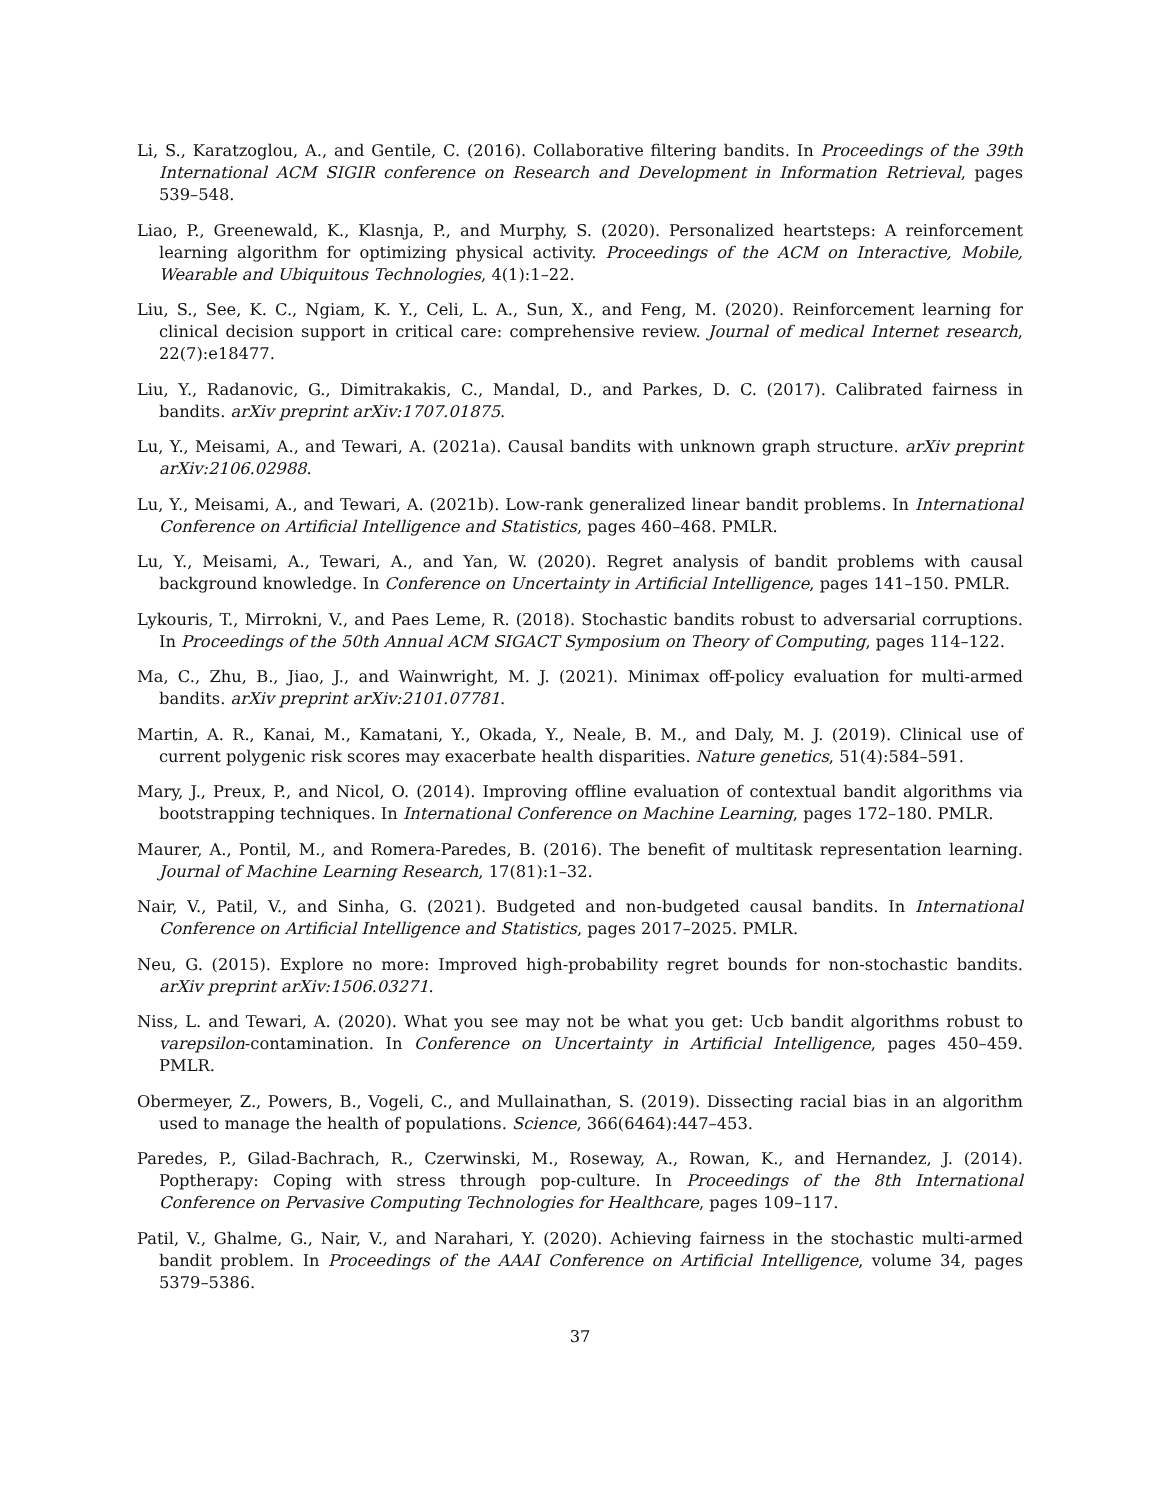Li, S., Karatzoglou, A., and Gentile, C. (2016). Collaborative filtering bandits. In Proceedings of the 39th International ACM SIGIR conference on Research and Development in Information Retrieval, pages 539–548.
Liao, P., Greenewald, K., Klasnja, P., and Murphy, S. (2020). Personalized heartsteps: A reinforcement learning algorithm for optimizing physical activity. Proceedings of the ACM on Interactive, Mobile, Wearable and Ubiquitous Technologies, 4(1):1–22.
Liu, S., See, K. C., Ngiam, K. Y., Celi, L. A., Sun, X., and Feng, M. (2020). Reinforcement learning for clinical decision support in critical care: comprehensive review. Journal of medical Internet research, 22(7):e18477.
Liu, Y., Radanovic, G., Dimitrakakis, C., Mandal, D., and Parkes, D. C. (2017). Calibrated fairness in bandits. arXiv preprint arXiv:1707.01875.
Lu, Y., Meisami, A., and Tewari, A. (2021a). Causal bandits with unknown graph structure. arXiv preprint arXiv:2106.02988.
Lu, Y., Meisami, A., and Tewari, A. (2021b). Low-rank generalized linear bandit problems. In International Conference on Artificial Intelligence and Statistics, pages 460–468. PMLR.
Lu, Y., Meisami, A., Tewari, A., and Yan, W. (2020). Regret analysis of bandit problems with causal background knowledge. In Conference on Uncertainty in Artificial Intelligence, pages 141–150. PMLR.
Lykouris, T., Mirrokni, V., and Paes Leme, R. (2018). Stochastic bandits robust to adversarial corruptions. In Proceedings of the 50th Annual ACM SIGACT Symposium on Theory of Computing, pages 114–122.
Ma, C., Zhu, B., Jiao, J., and Wainwright, M. J. (2021). Minimax off-policy evaluation for multi-armed bandits. arXiv preprint arXiv:2101.07781.
Martin, A. R., Kanai, M., Kamatani, Y., Okada, Y., Neale, B. M., and Daly, M. J. (2019). Clinical use of current polygenic risk scores may exacerbate health disparities. Nature genetics, 51(4):584–591.
Mary, J., Preux, P., and Nicol, O. (2014). Improving offline evaluation of contextual bandit algorithms via bootstrapping techniques. In International Conference on Machine Learning, pages 172–180. PMLR.
Maurer, A., Pontil, M., and Romera-Paredes, B. (2016). The benefit of multitask representation learning. Journal of Machine Learning Research, 17(81):1–32.
Nair, V., Patil, V., and Sinha, G. (2021). Budgeted and non-budgeted causal bandits. In International Conference on Artificial Intelligence and Statistics, pages 2017–2025. PMLR.
Neu, G. (2015). Explore no more: Improved high-probability regret bounds for non-stochastic bandits. arXiv preprint arXiv:1506.03271.
Niss, L. and Tewari, A. (2020). What you see may not be what you get: Ucb bandit algorithms robust to varepsilon-contamination. In Conference on Uncertainty in Artificial Intelligence, pages 450–459. PMLR.
Obermeyer, Z., Powers, B., Vogeli, C., and Mullainathan, S. (2019). Dissecting racial bias in an algorithm used to manage the health of populations. Science, 366(6464):447–453.
Paredes, P., Gilad-Bachrach, R., Czerwinski, M., Roseway, A., Rowan, K., and Hernandez, J. (2014). Poptherapy: Coping with stress through pop-culture. In Proceedings of the 8th International Conference on Pervasive Computing Technologies for Healthcare, pages 109–117.
Patil, V., Ghalme, G., Nair, V., and Narahari, Y. (2020). Achieving fairness in the stochastic multi-armed bandit problem. In Proceedings of the AAAI Conference on Artificial Intelligence, volume 34, pages 5379–5386.
37